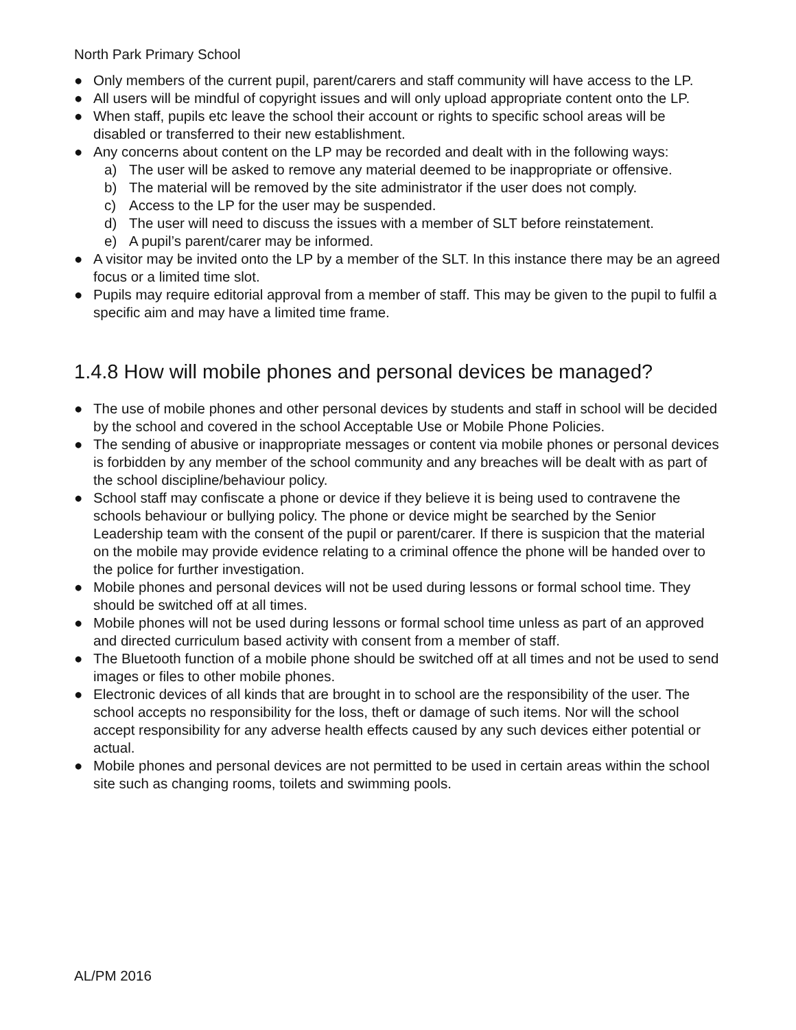North Park Primary School
● Only members of the current pupil, parent/carers and staff community will have access to the LP.
● All users will be mindful of copyright issues and will only upload appropriate content onto the LP.
● When staff, pupils etc leave the school their account or rights to specific school areas will be disabled or transferred to their new establishment.
● Any concerns about content on the LP may be recorded and dealt with in the following ways:
a) The user will be asked to remove any material deemed to be inappropriate or offensive.
b) The material will be removed by the site administrator if the user does not comply.
c) Access to the LP for the user may be suspended.
d) The user will need to discuss the issues with a member of SLT before reinstatement.
e) A pupil’s parent/carer may be informed.
● A visitor may be invited onto the LP by a member of the SLT. In this instance there may be an agreed focus or a limited time slot.
● Pupils may require editorial approval from a member of staff. This may be given to the pupil to fulfil a specific aim and may have a limited time frame.
1.4.8 How will mobile phones and personal devices be managed?
● The use of mobile phones and other personal devices by students and staff in school will be decided by the school and covered in the school Acceptable Use or Mobile Phone Policies.
● The sending of abusive or inappropriate messages or content via mobile phones or personal devices is forbidden by any member of the school community and any breaches will be dealt with as part of the school discipline/behaviour policy.
● School staff may confiscate a phone or device if they believe it is being used to contravene the schools behaviour or bullying policy. The phone or device might be searched by the Senior Leadership team with the consent of the pupil or parent/carer. If there is suspicion that the material on the mobile may provide evidence relating to a criminal offence the phone will be handed over to the police for further investigation.
● Mobile phones and personal devices will not be used during lessons or formal school time. They should be switched off at all times.
● Mobile phones will not be used during lessons or formal school time unless as part of an approved and directed curriculum based activity with consent from a member of staff.
● The Bluetooth function of a mobile phone should be switched off at all times and not be used to send images or files to other mobile phones.
● Electronic devices of all kinds that are brought in to school are the responsibility of the user. The school accepts no responsibility for the loss, theft or damage of such items. Nor will the school accept responsibility for any adverse health effects caused by any such devices either potential or actual.
● Mobile phones and personal devices are not permitted to be used in certain areas within the school site such as changing rooms, toilets and swimming pools.
AL/PM 2016